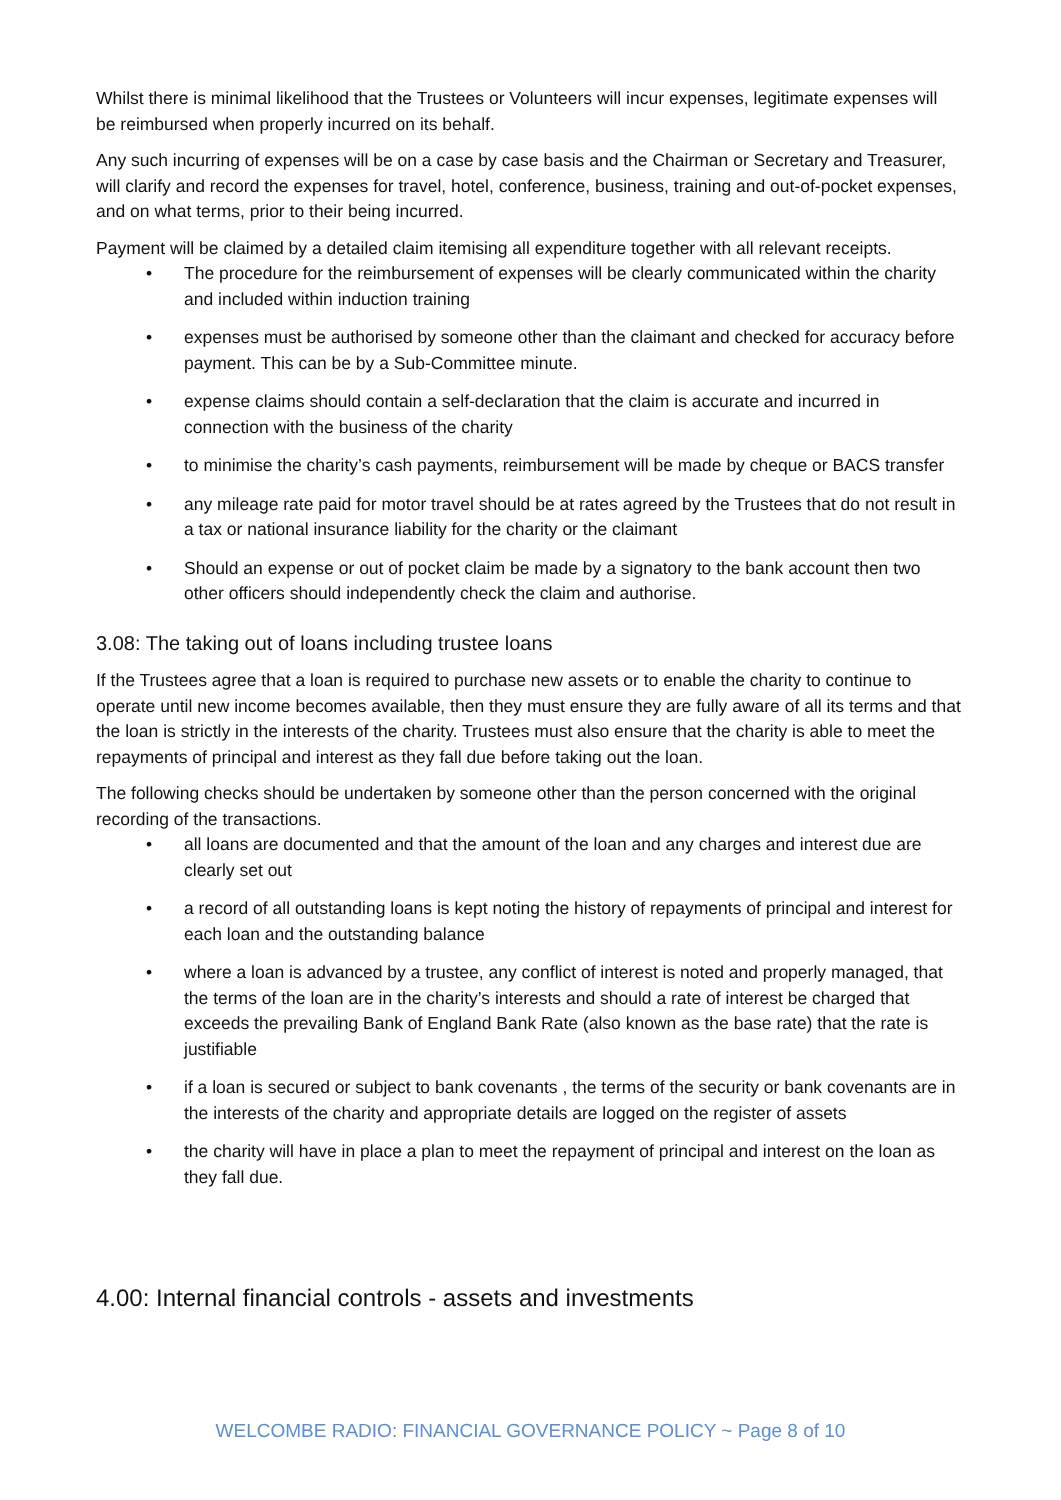Whilst there is minimal likelihood that the Trustees or Volunteers will incur expenses, legitimate expenses will be reimbursed when properly incurred on its behalf.
Any such incurring of expenses will be on a case by case basis and the Chairman or Secretary and Treasurer, will clarify and record the expenses for travel, hotel, conference, business, training and out-of-pocket expenses, and on what terms, prior to their being incurred.
Payment will be claimed by a detailed claim itemising all expenditure together with all relevant receipts.
• The procedure for the reimbursement of expenses will be clearly communicated within the charity and included within induction training
• expenses must be authorised by someone other than the claimant and checked for accuracy before payment. This can be by a Sub-Committee minute.
• expense claims should contain a self-declaration that the claim is accurate and incurred in connection with the business of the charity
• to minimise the charity’s cash payments, reimbursement will be made by cheque or BACS transfer
• any mileage rate paid for motor travel should be at rates agreed by the Trustees that do not result in a tax or national insurance liability for the charity or the claimant
• Should an expense or out of pocket claim be made by a signatory to the bank account then two other officers should independently check the claim and authorise.
3.08: The taking out of loans including trustee loans
If the Trustees agree that a loan is required to purchase new assets or to enable the charity to continue to operate until new income becomes available, then they must ensure they are fully aware of all its terms and that the loan is strictly in the interests of the charity. Trustees must also ensure that the charity is able to meet the repayments of principal and interest as they fall due before taking out the loan.
The following checks should be undertaken by someone other than the person concerned with the original recording of the transactions.
• all loans are documented and that the amount of the loan and any charges and interest due are clearly set out
• a record of all outstanding loans is kept noting the history of repayments of principal and interest for each loan and the outstanding balance
• where a loan is advanced by a trustee, any conflict of interest is noted and properly managed, that the terms of the loan are in the charity’s interests and should a rate of interest be charged that exceeds the prevailing Bank of England Bank Rate (also known as the base rate) that the rate is justifiable
• if a loan is secured or subject to bank covenants , the terms of the security or bank covenants are in the interests of the charity and appropriate details are logged on the register of assets
• the charity will have in place a plan to meet the repayment of principal and interest on the loan as they fall due.
4.00: Internal financial controls - assets and investments
WELCOMBE RADIO: FINANCIAL GOVERNANCE POLICY ~ Page 8 of 10